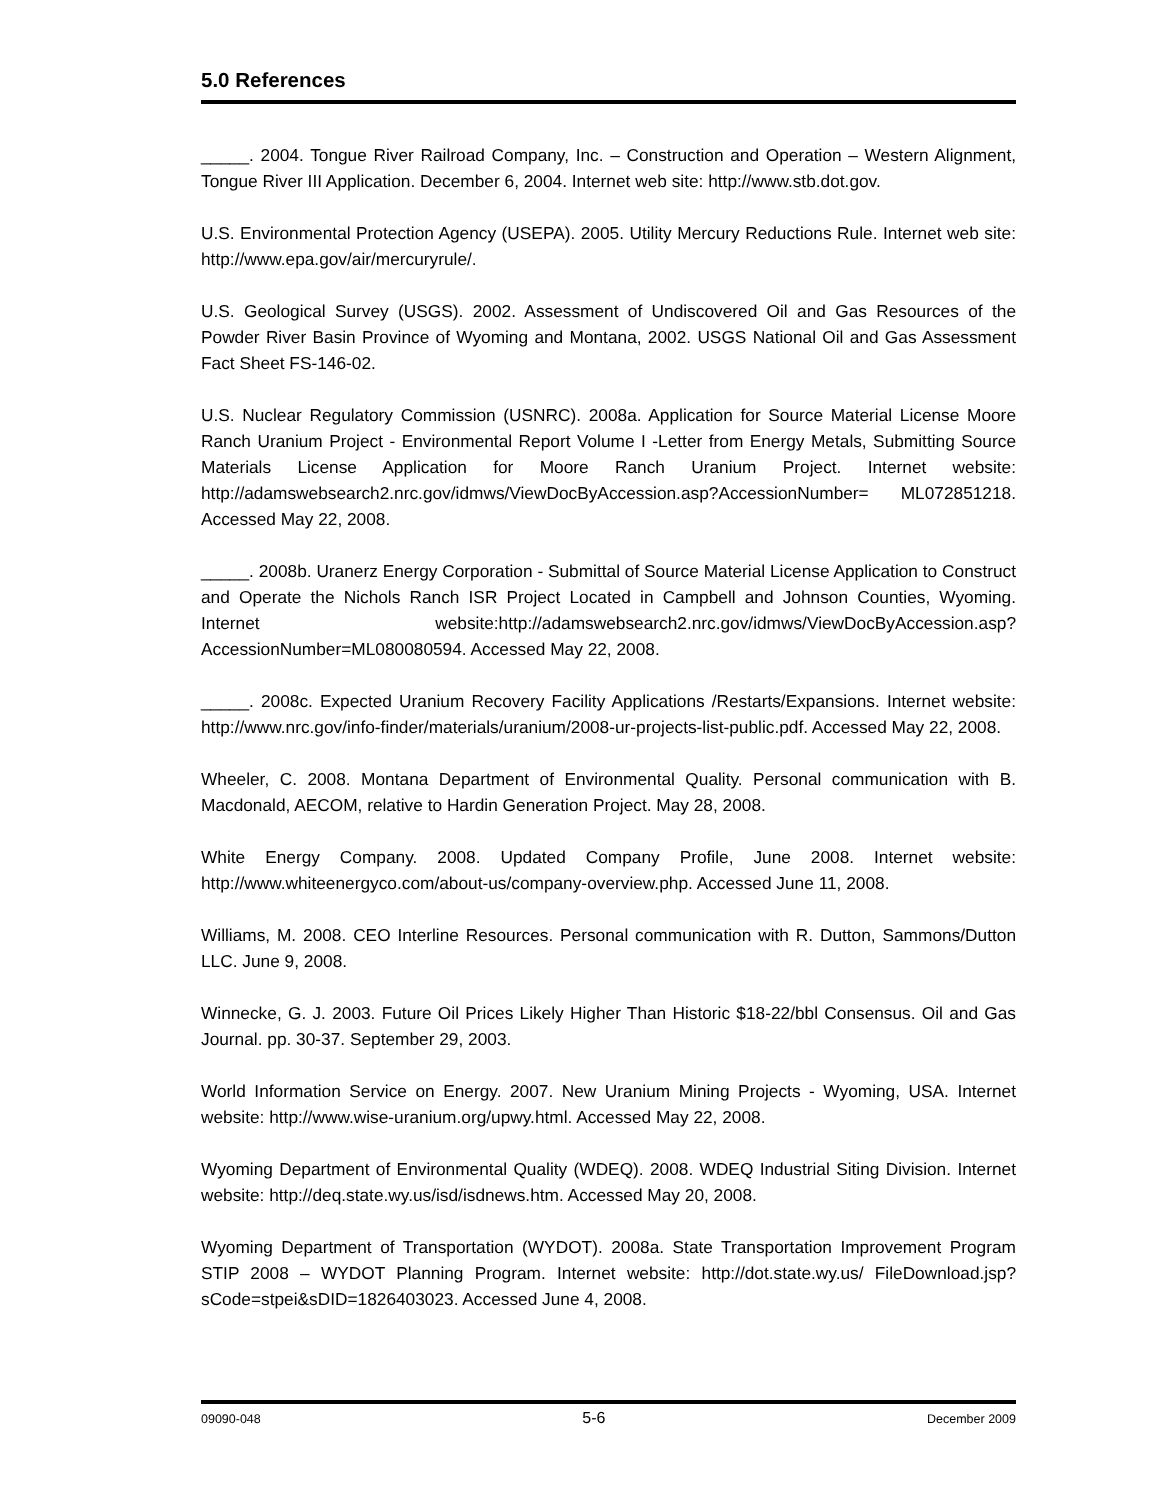5.0 References
_____. 2004. Tongue River Railroad Company, Inc. – Construction and Operation – Western Alignment, Tongue River III Application. December 6, 2004. Internet web site: http://www.stb.dot.gov.
U.S. Environmental Protection Agency (USEPA). 2005. Utility Mercury Reductions Rule. Internet web site: http://www.epa.gov/air/mercuryrule/.
U.S. Geological Survey (USGS). 2002. Assessment of Undiscovered Oil and Gas Resources of the Powder River Basin Province of Wyoming and Montana, 2002. USGS National Oil and Gas Assessment Fact Sheet FS-146-02.
U.S. Nuclear Regulatory Commission (USNRC). 2008a. Application for Source Material License Moore Ranch Uranium Project - Environmental Report Volume I -Letter from Energy Metals, Submitting Source Materials License Application for Moore Ranch Uranium Project. Internet website: http://adamswebsearch2.nrc.gov/idmws/ViewDocByAccession.asp?AccessionNumber= ML072851218. Accessed May 22, 2008.
_____. 2008b. Uranerz Energy Corporation - Submittal of Source Material License Application to Construct and Operate the Nichols Ranch ISR Project Located in Campbell and Johnson Counties, Wyoming. Internet website:http://adamswebsearch2.nrc.gov/idmws/ViewDocByAccession.asp? AccessionNumber=ML080080594. Accessed May 22, 2008.
_____. 2008c. Expected Uranium Recovery Facility Applications /Restarts/Expansions. Internet website: http://www.nrc.gov/info-finder/materials/uranium/2008-ur-projects-list-public.pdf. Accessed May 22, 2008.
Wheeler, C. 2008. Montana Department of Environmental Quality. Personal communication with B. Macdonald, AECOM, relative to Hardin Generation Project. May 28, 2008.
White Energy Company. 2008. Updated Company Profile, June 2008. Internet website: http://www.whiteenergyco.com/about-us/company-overview.php. Accessed June 11, 2008.
Williams, M. 2008. CEO Interline Resources. Personal communication with R. Dutton, Sammons/Dutton LLC. June 9, 2008.
Winnecke, G. J. 2003. Future Oil Prices Likely Higher Than Historic $18-22/bbl Consensus. Oil and Gas Journal. pp. 30-37. September 29, 2003.
World Information Service on Energy. 2007. New Uranium Mining Projects - Wyoming, USA. Internet website: http://www.wise-uranium.org/upwy.html. Accessed May 22, 2008.
Wyoming Department of Environmental Quality (WDEQ). 2008. WDEQ Industrial Siting Division. Internet website: http://deq.state.wy.us/isd/isdnews.htm. Accessed May 20, 2008.
Wyoming Department of Transportation (WYDOT). 2008a. State Transportation Improvement Program STIP 2008 – WYDOT Planning Program. Internet website: http://dot.state.wy.us/ FileDownload.jsp?sCode=stpei&sDID=1826403023. Accessed June 4, 2008.
09090-048 5-6 December 2009